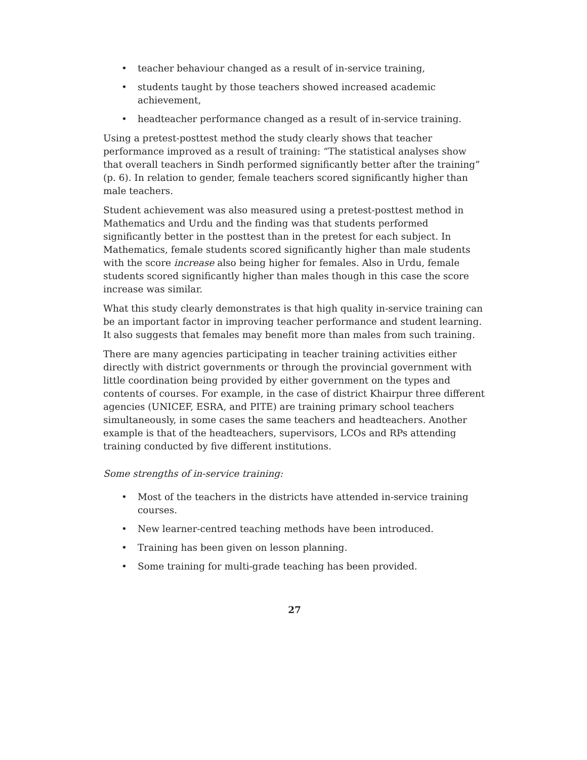• teacher behaviour changed as a result of in-service training,
• students taught by those teachers showed increased academic achievement,
• headteacher performance changed as a result of in-service training.
Using a pretest-posttest method the study clearly shows that teacher performance improved as a result of training: “The statistical analyses show that overall teachers in Sindh performed significantly better after the training” (p. 6). In relation to gender, female teachers scored significantly higher than male teachers.
Student achievement was also measured using a pretest-posttest method in Mathematics and Urdu and the finding was that students performed significantly better in the posttest than in the pretest for each subject. In Mathematics, female students scored significantly higher than male students with the score increase also being higher for females. Also in Urdu, female students scored significantly higher than males though in this case the score increase was similar.
What this study clearly demonstrates is that high quality in-service training can be an important factor in improving teacher performance and student learning. It also suggests that females may benefit more than males from such training.
There are many agencies participating in teacher training activities either directly with district governments or through the provincial government with little coordination being provided by either government on the types and contents of courses. For example, in the case of district Khairpur three different agencies (UNICEF, ESRA, and PITE) are training primary school teachers simultaneously, in some cases the same teachers and headteachers. Another example is that of the headteachers, supervisors, LCOs and RPs attending training conducted by five different institutions.
Some strengths of in-service training:
• Most of the teachers in the districts have attended in-service training courses.
• New learner-centred teaching methods have been introduced.
• Training has been given on lesson planning.
• Some training for multi-grade teaching has been provided.
27